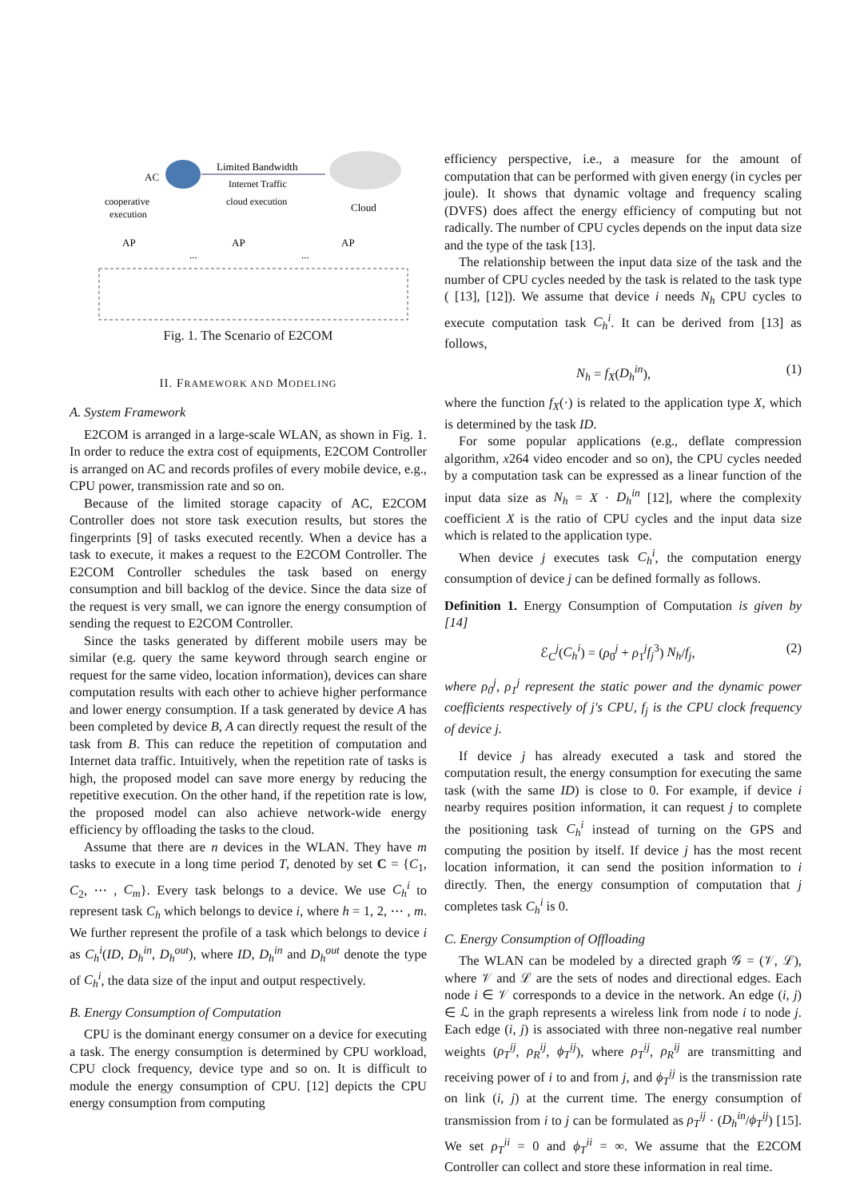Limited Bandwidth
Internet Traffic
cloud execution
AC
Cloud
cooperative
execution
AP
AP
AP
...
...
Fig. 1. The Scenario of E2COM
II. FRAMEWORK AND MODELING
A. System Framework
E2COM is arranged in a large-scale WLAN, as shown in Fig. 1. In order to reduce the extra cost of equipments, E2COM Controller is arranged on AC and records profiles of every mobile device, e.g., CPU power, transmission rate and so on.
Because of the limited storage capacity of AC, E2COM Controller does not store task execution results, but stores the fingerprints [9] of tasks executed recently. When a device has a task to execute, it makes a request to the E2COM Controller. The E2COM Controller schedules the task based on energy consumption and bill backlog of the device. Since the data size of the request is very small, we can ignore the energy consumption of sending the request to E2COM Controller.
Since the tasks generated by different mobile users may be similar (e.g. query the same keyword through search engine or request for the same video, location information), devices can share computation results with each other to achieve higher performance and lower energy consumption. If a task generated by device A has been completed by device B, A can directly request the result of the task from B. This can reduce the repetition of computation and Internet data traffic. Intuitively, when the repetition rate of tasks is high, the proposed model can save more energy by reducing the repetitive execution. On the other hand, if the repetition rate is low, the proposed model can also achieve network-wide energy efficiency by offloading the tasks to the cloud.
Assume that there are n devices in the WLAN. They have m tasks to execute in a long time period T, denoted by set C = {C<sub>1</sub>, C<sub>2</sub>, ⋯ , C<sub>m</sub>}. Every task belongs to a device. We use C<sub>h</sub><sup>i</sup> to represent task C<sub>h</sub> which belongs to device i, where h = 1, 2, ⋯ , m. We further represent the profile of a task which belongs to device i as C<sub>h</sub><sup>i</sup>(ID, D<sub>h</sub><sup>in</sup>, D<sub>h</sub><sup>out</sup>), where ID, D<sub>h</sub><sup>in</sup> and D<sub>h</sub><sup>out</sup> denote the type of C<sub>h</sub><sup>i</sup>, the data size of the input and output respectively.
B. Energy Consumption of Computation
CPU is the dominant energy consumer on a device for executing a task. The energy consumption is determined by CPU workload, CPU clock frequency, device type and so on. It is difficult to module the energy consumption of CPU. [12] depicts the CPU energy consumption from computing
efficiency perspective, i.e., a measure for the amount of computation that can be performed with given energy (in cycles per joule). It shows that dynamic voltage and frequency scaling (DVFS) does affect the energy efficiency of computing but not radically. The number of CPU cycles depends on the input data size and the type of the task [13].
The relationship between the input data size of the task and the number of CPU cycles needed by the task is related to the task type ( [13], [12]). We assume that device i needs N<sub>h</sub> CPU cycles to execute computation task C<sub>h</sub><sup>i</sup>. It can be derived from [13] as follows,
N<sub>h</sub> = f<sub>X</sub>(D<sub>h</sub><sup>in</sup>), (1)
where the function f<sub>X</sub>(·) is related to the application type X, which is determined by the task ID.
For some popular applications (e.g., deflate compression algorithm, x264 video encoder and so on), the CPU cycles needed by a computation task can be expressed as a linear function of the input data size as N<sub>h</sub> = X · D<sub>h</sub><sup>in</sup> [12], where the complexity coefficient X is the ratio of CPU cycles and the input data size which is related to the application type.
When device j executes task C<sub>h</sub><sup>i</sup>, the computation energy consumption of device j can be defined formally as follows.
Definition 1. Energy Consumption of Computation is given by [14]
ℰ<sub>C</sub><sup>j</sup>(C<sub>h</sub><sup>i</sup>) = (ρ<sub>0</sub><sup>j</sup> + ρ<sub>1</sub><sup>j</sup>f<sub>j</sub><sup>3</sup>) N<sub>h</sub>/f<sub>j</sub>, (2)
where ρ<sub>0</sub><sup>j</sup>, ρ<sub>1</sub><sup>j</sup> represent the static power and the dynamic power coefficients respectively of j's CPU, f<sub>j</sub> is the CPU clock frequency of device j.
If device j has already executed a task and stored the computation result, the energy consumption for executing the same task (with the same ID) is close to 0. For example, if device i nearby requires position information, it can request j to complete the positioning task C<sub>h</sub><sup>i</sup> instead of turning on the GPS and computing the position by itself. If device j has the most recent location information, it can send the position information to i directly. Then, the energy consumption of computation that j completes task C<sub>h</sub><sup>i</sup> is 0.
C. Energy Consumption of Offloading
The WLAN can be modeled by a directed graph 𝒢 = (𝒱, ℒ), where 𝒱 and ℒ are the sets of nodes and directional edges. Each node i ∈ 𝒱 corresponds to a device in the network. An edge (i, j) ∈ ℒ in the graph represents a wireless link from node i to node j. Each edge (i, j) is associated with three non-negative real number weights (ρ<sub>T</sub><sup>ij</sup>, ρ<sub>R</sub><sup>ij</sup>, ϕ<sub>T</sub><sup>ij</sup>), where ρ<sub>T</sub><sup>ij</sup>, ρ<sub>R</sub><sup>ij</sup> are transmitting and receiving power of i to and from j, and ϕ<sub>T</sub><sup>ij</sup> is the transmission rate on link (i, j) at the current time. The energy consumption of transmission from i to j can be formulated as ρ<sub>T</sub><sup>ij</sup> · (D<sub>h</sub><sup>in</sup>/ϕ<sub>T</sub><sup>ij</sup>) [15]. We set ρ<sub>T</sub><sup>ii</sup> = 0 and ϕ<sub>T</sub><sup>ii</sup> = ∞. We assume that the E2COM Controller can collect and store these information in real time.